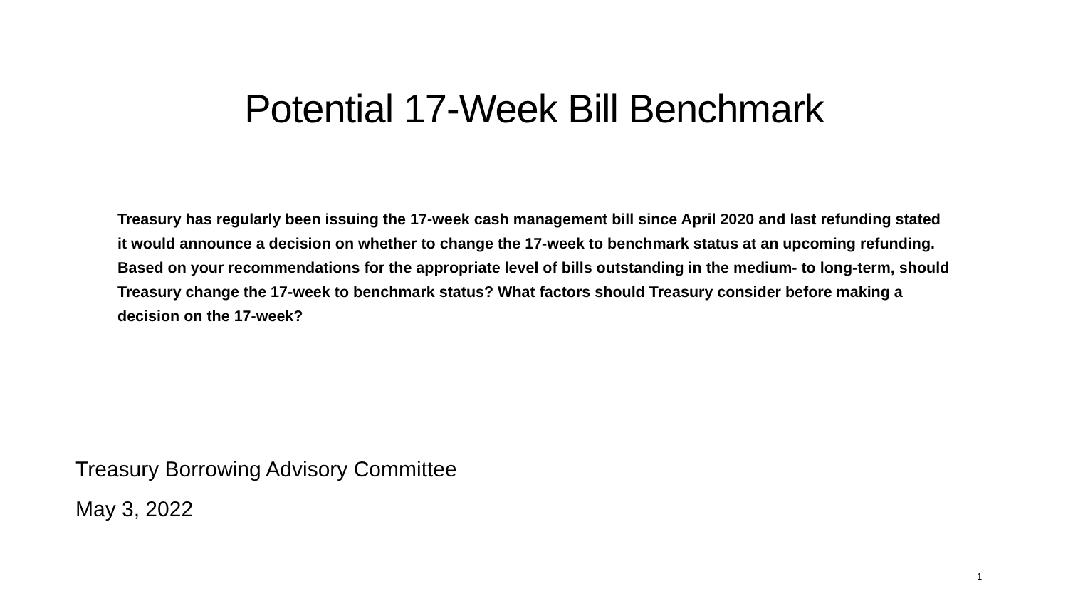Potential 17-Week Bill Benchmark
Treasury has regularly been issuing the 17-week cash management bill since April 2020 and last refunding stated it would announce a decision on whether to change the 17-week to benchmark status at an upcoming refunding. Based on your recommendations for the appropriate level of bills outstanding in the medium- to long-term, should Treasury change the 17-week to benchmark status? What factors should Treasury consider before making a decision on the 17-week?
Treasury Borrowing Advisory Committee
May 3, 2022
1